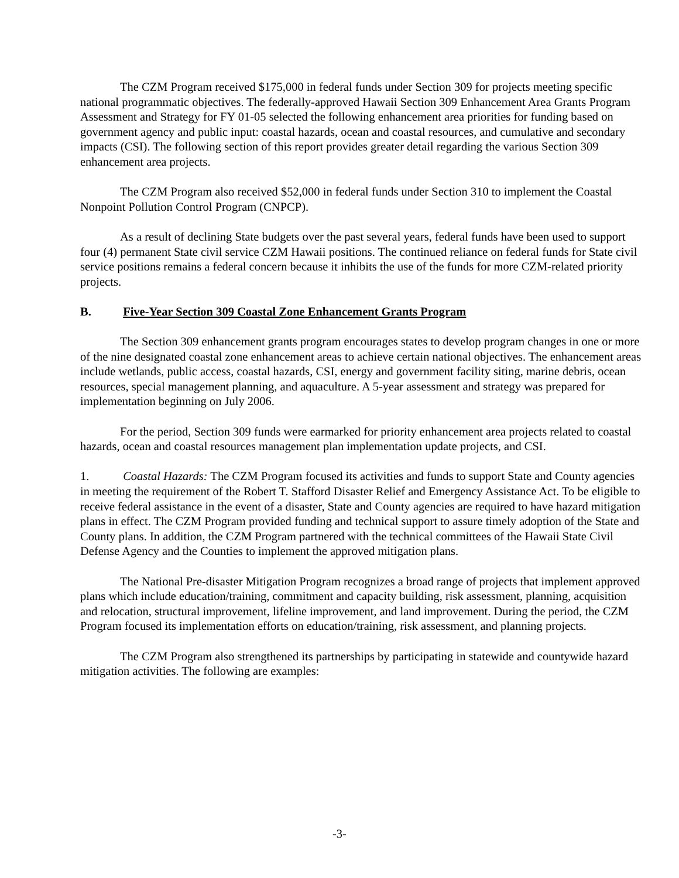The CZM Program received $175,000 in federal funds under Section 309 for projects meeting specific national programmatic objectives. The federally-approved Hawaii Section 309 Enhancement Area Grants Program Assessment and Strategy for FY 01-05 selected the following enhancement area priorities for funding based on government agency and public input: coastal hazards, ocean and coastal resources, and cumulative and secondary impacts (CSI). The following section of this report provides greater detail regarding the various Section 309 enhancement area projects.
The CZM Program also received $52,000 in federal funds under Section 310 to implement the Coastal Nonpoint Pollution Control Program (CNPCP).
As a result of declining State budgets over the past several years, federal funds have been used to support four (4) permanent State civil service CZM Hawaii positions. The continued reliance on federal funds for State civil service positions remains a federal concern because it inhibits the use of the funds for more CZM-related priority projects.
B. Five-Year Section 309 Coastal Zone Enhancement Grants Program
The Section 309 enhancement grants program encourages states to develop program changes in one or more of the nine designated coastal zone enhancement areas to achieve certain national objectives. The enhancement areas include wetlands, public access, coastal hazards, CSI, energy and government facility siting, marine debris, ocean resources, special management planning, and aquaculture. A 5-year assessment and strategy was prepared for implementation beginning on July 2006.
For the period, Section 309 funds were earmarked for priority enhancement area projects related to coastal hazards, ocean and coastal resources management plan implementation update projects, and CSI.
1. Coastal Hazards: The CZM Program focused its activities and funds to support State and County agencies in meeting the requirement of the Robert T. Stafford Disaster Relief and Emergency Assistance Act. To be eligible to receive federal assistance in the event of a disaster, State and County agencies are required to have hazard mitigation plans in effect. The CZM Program provided funding and technical support to assure timely adoption of the State and County plans. In addition, the CZM Program partnered with the technical committees of the Hawaii State Civil Defense Agency and the Counties to implement the approved mitigation plans.
The National Pre-disaster Mitigation Program recognizes a broad range of projects that implement approved plans which include education/training, commitment and capacity building, risk assessment, planning, acquisition and relocation, structural improvement, lifeline improvement, and land improvement. During the period, the CZM Program focused its implementation efforts on education/training, risk assessment, and planning projects.
The CZM Program also strengthened its partnerships by participating in statewide and countywide hazard mitigation activities. The following are examples:
-3-